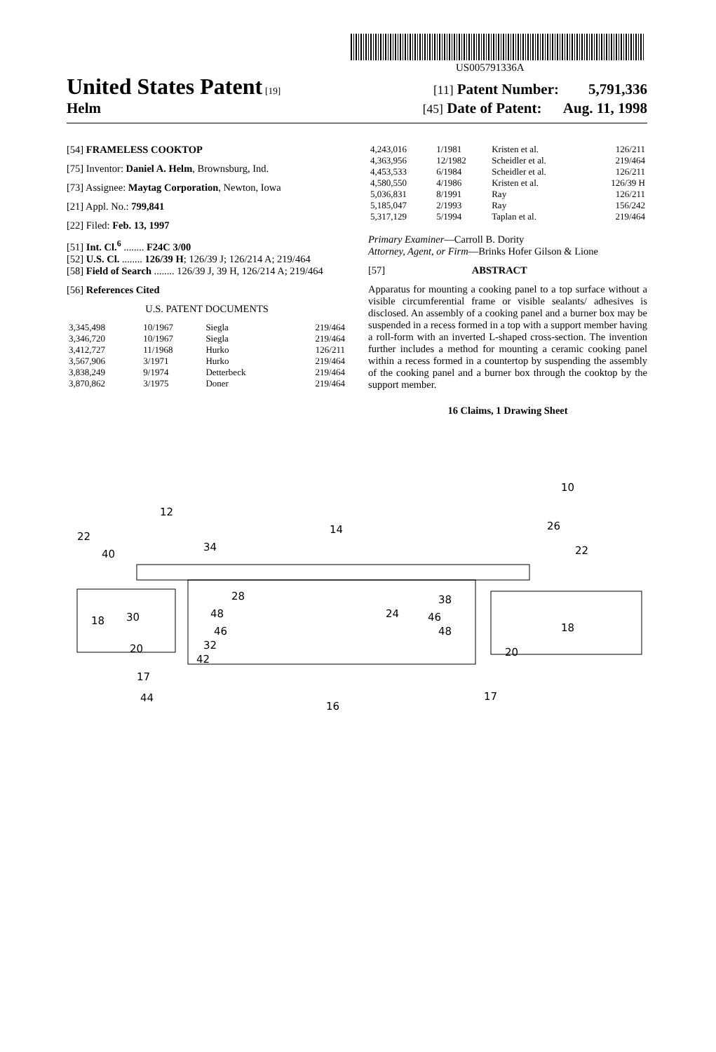US005791336A
United States Patent [19] [11] Patent Number: 5,791,336
Helm [45] Date of Patent: Aug. 11, 1998
[54] FRAMELESS COOKTOP
[75] Inventor: Daniel A. Helm, Brownsburg, Ind.
[73] Assignee: Maytag Corporation, Newton, Iowa
[21] Appl. No.: 799,841
[22] Filed: Feb. 13, 1997
[51] Int. Cl.<sup>6</sup> ........ F24C 3/00
[52] U.S. Cl. ........ 126/39 H; 126/39 J; 126/214 A; 219/464
[58] Field of Search ........ 126/39 J, 39 H, 126/214 A; 219/464
[56] References Cited
U.S. PATENT DOCUMENTS
| 3,345,498 | 10/1967 | Siegla | 219/464 |
| 3,346,720 | 10/1967 | Siegla | 219/464 |
| 3,412,727 | 11/1968 | Hurko | 126/211 |
| 3,567,906 | 3/1971 | Hurko | 219/464 |
| 3,838,249 | 9/1974 | Detterbeck | 219/464 |
| 3,870,862 | 3/1975 | Doner | 219/464 |
| 4,243,016 | 1/1981 | Kristen et al. | 126/211 |
| 4,363,956 | 12/1982 | Scheidler et al. | 219/464 |
| 4,453,533 | 6/1984 | Scheidler et al. | 126/211 |
| 4,580,550 | 4/1986 | Kristen et al. | 126/39 H |
| 5,036,831 | 8/1991 | Ray | 126/211 |
| 5,185,047 | 2/1993 | Ray | 156/242 |
| 5,317,129 | 5/1994 | Taplan et al. | 219/464 |
Primary Examiner—Carroll B. Dority
Attorney, Agent, or Firm—Brinks Hofer Gilson & Lione
[57] ABSTRACT
Apparatus for mounting a cooking panel to a top surface without a visible circumferential frame or visible sealants/ adhesives is disclosed. An assembly of a cooking panel and a burner box may be suspended in a recess formed in a top with a support member having a roll-form with an inverted L-shaped cross-section. The invention further includes a method for mounting a ceramic cooking panel within a recess formed in a countertop by suspending the assembly of the cooking panel and a burner box through the cooktop by the support member.
16 Claims, 1 Drawing Sheet
10
12
14
22
40
34
26
22
28
48
46
32
42
30
18
20
17
44
24
16
38
46
48
20
18
17